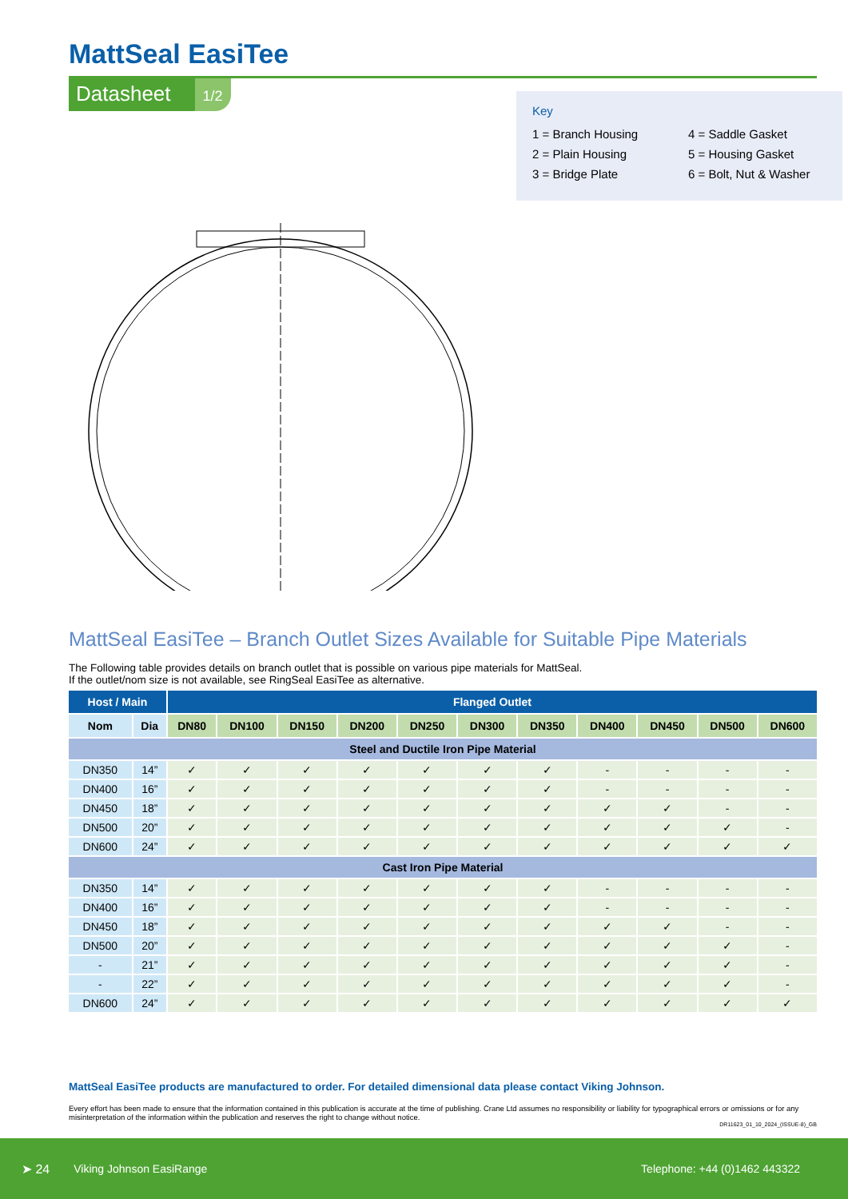MattSeal EasiTee
Datasheet 1/2
Key
1 = Branch Housing 4 = Saddle Gasket 2 = Plain Housing 5 = Housing Gasket 3 = Bridge Plate 6 = Bolt, Nut & Washer
MattSeal EasiTee – Branch Outlet Sizes Available for Suitable Pipe Materials
The Following table provides details on branch outlet that is possible on various pipe materials for MattSeal.
If the outlet/nom size is not available, see RingSeal EasiTee as alternative.
| Host / Main | | Flanged Outlet | | | | | | | | | | |
| --- | --- | --- | --- | --- | --- | --- | --- | --- | --- | --- | --- | --- |
| Nom | Dia | DN80 | DN100 | DN150 | DN200 | DN250 | DN300 | DN350 | DN400 | DN450 | DN500 | DN600 |
| Steel and Ductile Iron Pipe Material | | | | | | | | | | | | |
| DN350 | 14” | ✓ | ✓ | ✓ | ✓ | ✓ | ✓ | ✓ | - | - | - | - |
| DN400 | 16” | ✓ | ✓ | ✓ | ✓ | ✓ | ✓ | ✓ | - | - | - | - |
| DN450 | 18” | ✓ | ✓ | ✓ | ✓ | ✓ | ✓ | ✓ | ✓ | ✓ | - | - |
| DN500 | 20” | ✓ | ✓ | ✓ | ✓ | ✓ | ✓ | ✓ | ✓ | ✓ | ✓ | - |
| DN600 | 24” | ✓ | ✓ | ✓ | ✓ | ✓ | ✓ | ✓ | ✓ | ✓ | ✓ | ✓ |
| Cast Iron Pipe Material | | | | | | | | | | | | |
| DN350 | 14” | ✓ | ✓ | ✓ | ✓ | ✓ | ✓ | ✓ | - | - | - | - |
| DN400 | 16” | ✓ | ✓ | ✓ | ✓ | ✓ | ✓ | ✓ | - | - | - | - |
| DN450 | 18” | ✓ | ✓ | ✓ | ✓ | ✓ | ✓ | ✓ | ✓ | ✓ | - | - |
| DN500 | 20” | ✓ | ✓ | ✓ | ✓ | ✓ | ✓ | ✓ | ✓ | ✓ | ✓ | - |
| - | 21” | ✓ | ✓ | ✓ | ✓ | ✓ | ✓ | ✓ | ✓ | ✓ | ✓ | - |
| - | 22” | ✓ | ✓ | ✓ | ✓ | ✓ | ✓ | ✓ | ✓ | ✓ | ✓ | - |
| DN600 | 24” | ✓ | ✓ | ✓ | ✓ | ✓ | ✓ | ✓ | ✓ | ✓ | ✓ | ✓ |
MattSeal EasiTee products are manufactured to order. For detailed dimensional data please contact Viking Johnson.
Every effort has been made to ensure that the information contained in this publication is accurate at the time of publishing. Crane Ltd assumes no responsibility or liability for typographical errors or omissions or for any misinterpretation of the information within the publication and reserves the right to change without notice.
DR11623_01_10_2024_(ISSUE-8)_GB
➤ 24 Viking Johnson EasiRange Telephone: +44 (0)1462 443322